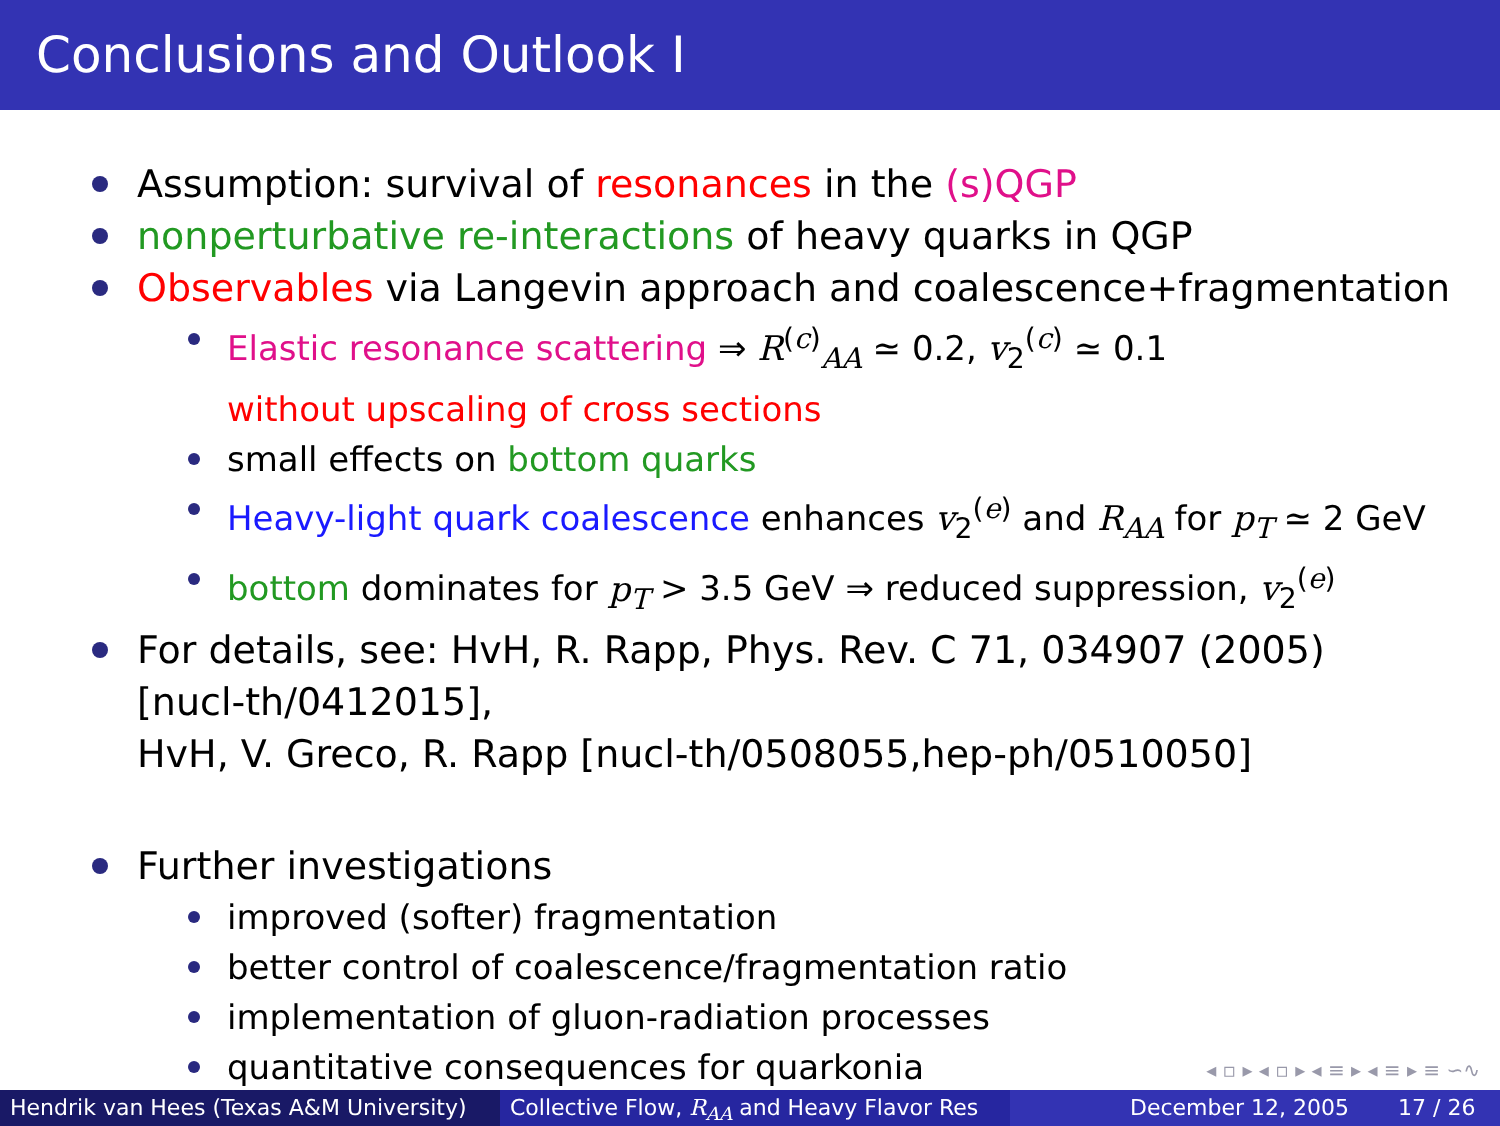Conclusions and Outlook I
Assumption: survival of resonances in the (s)QGP
nonperturbative re-interactions of heavy quarks in QGP
Observables via Langevin approach and coalescence+fragmentation
Elastic resonance scattering ⇒ R<sup>(c)</sup><sub>AA</sub> ≃ 0.2, v<sub>2</sub><sup>(c)</sup> ≃ 0.1
without upscaling of cross sections
small effects on bottom quarks
Heavy-light quark coalescence enhances v<sub>2</sub><sup>(e)</sup> and R<sub>AA</sub> for p<sub>T</sub> ≃ 2 GeV
bottom dominates for p<sub>T</sub> > 3.5 GeV ⇒ reduced suppression, v<sub>2</sub><sup>(e)</sup>
For details, see: HvH, R. Rapp, Phys. Rev. C 71, 034907 (2005)
[nucl-th/0412015],
HvH, V. Greco, R. Rapp [nucl-th/0508055,hep-ph/0510050]
Further investigations
improved (softer) fragmentation
better control of coalescence/fragmentation ratio
implementation of gluon-radiation processes
quantitative consequences for quarkonia
◂ ▫ ▸ ◂ ▫ ▸ ◂ ≡ ▸ ◂ ≡ ▸ ≡ ∽∿
Hendrik van Hees (Texas A&M University)
Collective Flow, R<sub>AA</sub> and Heavy Flavor Res December 12, 2005 17 / 26